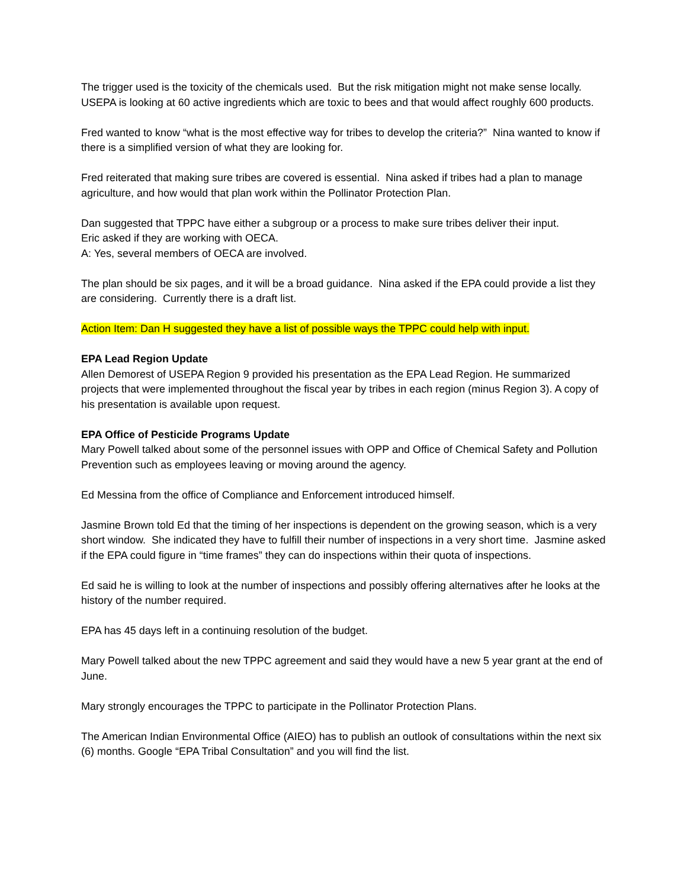The trigger used is the toxicity of the chemicals used. But the risk mitigation might not make sense locally. USEPA is looking at 60 active ingredients which are toxic to bees and that would affect roughly 600 products.
Fred wanted to know “what is the most effective way for tribes to develop the criteria?” Nina wanted to know if there is a simplified version of what they are looking for.
Fred reiterated that making sure tribes are covered is essential. Nina asked if tribes had a plan to manage agriculture, and how would that plan work within the Pollinator Protection Plan.
Dan suggested that TPPC have either a subgroup or a process to make sure tribes deliver their input.
Eric asked if they are working with OECA.
A: Yes, several members of OECA are involved.
The plan should be six pages, and it will be a broad guidance. Nina asked if the EPA could provide a list they are considering. Currently there is a draft list.
Action Item: Dan H suggested they have a list of possible ways the TPPC could help with input.
EPA Lead Region Update
Allen Demorest of USEPA Region 9 provided his presentation as the EPA Lead Region. He summarized projects that were implemented throughout the fiscal year by tribes in each region (minus Region 3). A copy of his presentation is available upon request.
EPA Office of Pesticide Programs Update
Mary Powell talked about some of the personnel issues with OPP and Office of Chemical Safety and Pollution Prevention such as employees leaving or moving around the agency.
Ed Messina from the office of Compliance and Enforcement introduced himself.
Jasmine Brown told Ed that the timing of her inspections is dependent on the growing season, which is a very short window. She indicated they have to fulfill their number of inspections in a very short time. Jasmine asked if the EPA could figure in “time frames” they can do inspections within their quota of inspections.
Ed said he is willing to look at the number of inspections and possibly offering alternatives after he looks at the history of the number required.
EPA has 45 days left in a continuing resolution of the budget.
Mary Powell talked about the new TPPC agreement and said they would have a new 5 year grant at the end of June.
Mary strongly encourages the TPPC to participate in the Pollinator Protection Plans.
The American Indian Environmental Office (AIEO) has to publish an outlook of consultations within the next six (6) months. Google “EPA Tribal Consultation” and you will find the list.